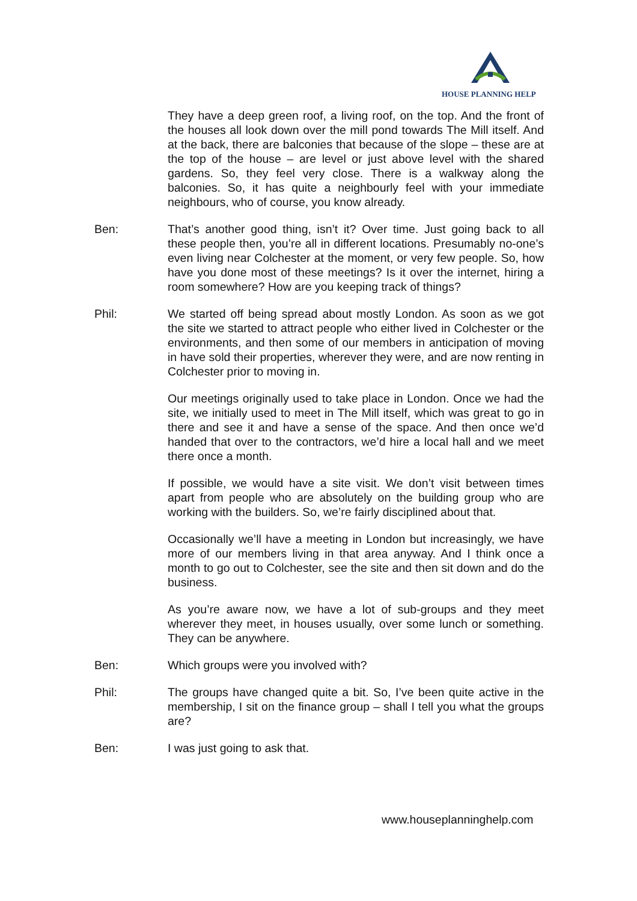HOUSE PLANNING HELP
They have a deep green roof, a living roof, on the top. And the front of the houses all look down over the mill pond towards The Mill itself. And at the back, there are balconies that because of the slope – these are at the top of the house – are level or just above level with the shared gardens. So, they feel very close. There is a walkway along the balconies. So, it has quite a neighbourly feel with your immediate neighbours, who of course, you know already.
Ben: That’s another good thing, isn’t it? Over time. Just going back to all these people then, you’re all in different locations. Presumably no-one’s even living near Colchester at the moment, or very few people. So, how have you done most of these meetings? Is it over the internet, hiring a room somewhere? How are you keeping track of things?
Phil: We started off being spread about mostly London. As soon as we got the site we started to attract people who either lived in Colchester or the environments, and then some of our members in anticipation of moving in have sold their properties, wherever they were, and are now renting in Colchester prior to moving in.
Our meetings originally used to take place in London. Once we had the site, we initially used to meet in The Mill itself, which was great to go in there and see it and have a sense of the space. And then once we’d handed that over to the contractors, we’d hire a local hall and we meet there once a month.
If possible, we would have a site visit. We don’t visit between times apart from people who are absolutely on the building group who are working with the builders. So, we’re fairly disciplined about that.
Occasionally we’ll have a meeting in London but increasingly, we have more of our members living in that area anyway. And I think once a month to go out to Colchester, see the site and then sit down and do the business.
As you’re aware now, we have a lot of sub-groups and they meet wherever they meet, in houses usually, over some lunch or something. They can be anywhere.
Ben: Which groups were you involved with?
Phil: The groups have changed quite a bit. So, I’ve been quite active in the membership, I sit on the finance group – shall I tell you what the groups are?
Ben: I was just going to ask that.
www.houseplanninghelp.com